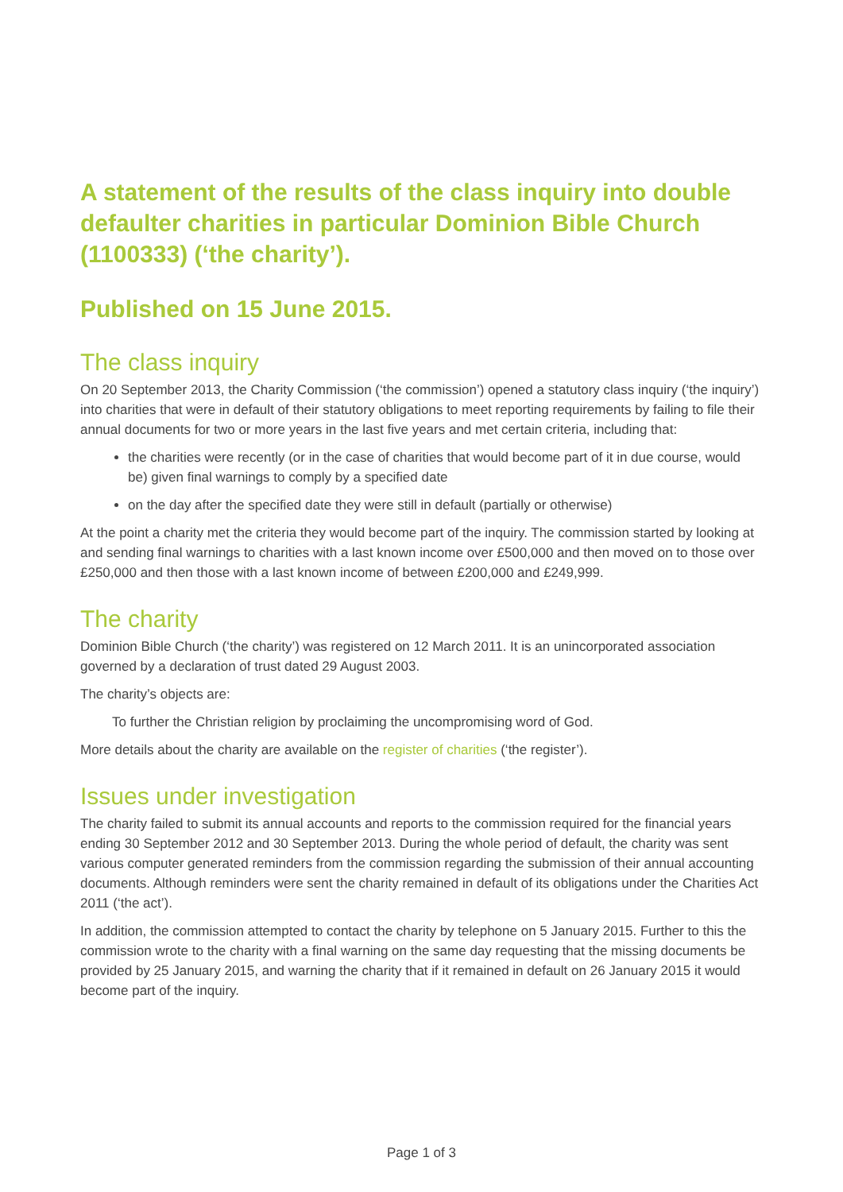A statement of the results of the class inquiry into double defaulter charities in particular Dominion Bible Church (1100333) (‘the charity’).
Published on 15 June 2015.
The class inquiry
On 20 September 2013, the Charity Commission (‘the commission’) opened a statutory class inquiry (‘the inquiry’) into charities that were in default of their statutory obligations to meet reporting requirements by failing to file their annual documents for two or more years in the last five years and met certain criteria, including that:
the charities were recently (or in the case of charities that would become part of it in due course, would be) given final warnings to comply by a specified date
on the day after the specified date they were still in default (partially or otherwise)
At the point a charity met the criteria they would become part of the inquiry. The commission started by looking at and sending final warnings to charities with a last known income over £500,000 and then moved on to those over £250,000 and then those with a last known income of between £200,000 and £249,999.
The charity
Dominion Bible Church (‘the charity’) was registered on 12 March 2011. It is an unincorporated association governed by a declaration of trust dated 29 August 2003.
The charity’s objects are:
To further the Christian religion by proclaiming the uncompromising word of God.
More details about the charity are available on the register of charities (‘the register’).
Issues under investigation
The charity failed to submit its annual accounts and reports to the commission required for the financial years ending 30 September 2012 and 30 September 2013. During the whole period of default, the charity was sent various computer generated reminders from the commission regarding the submission of their annual accounting documents. Although reminders were sent the charity remained in default of its obligations under the Charities Act 2011 (‘the act’).
In addition, the commission attempted to contact the charity by telephone on 5 January 2015. Further to this the commission wrote to the charity with a final warning on the same day requesting that the missing documents be provided by 25 January 2015, and warning the charity that if it remained in default on 26 January 2015 it would become part of the inquiry.
Page 1 of 3